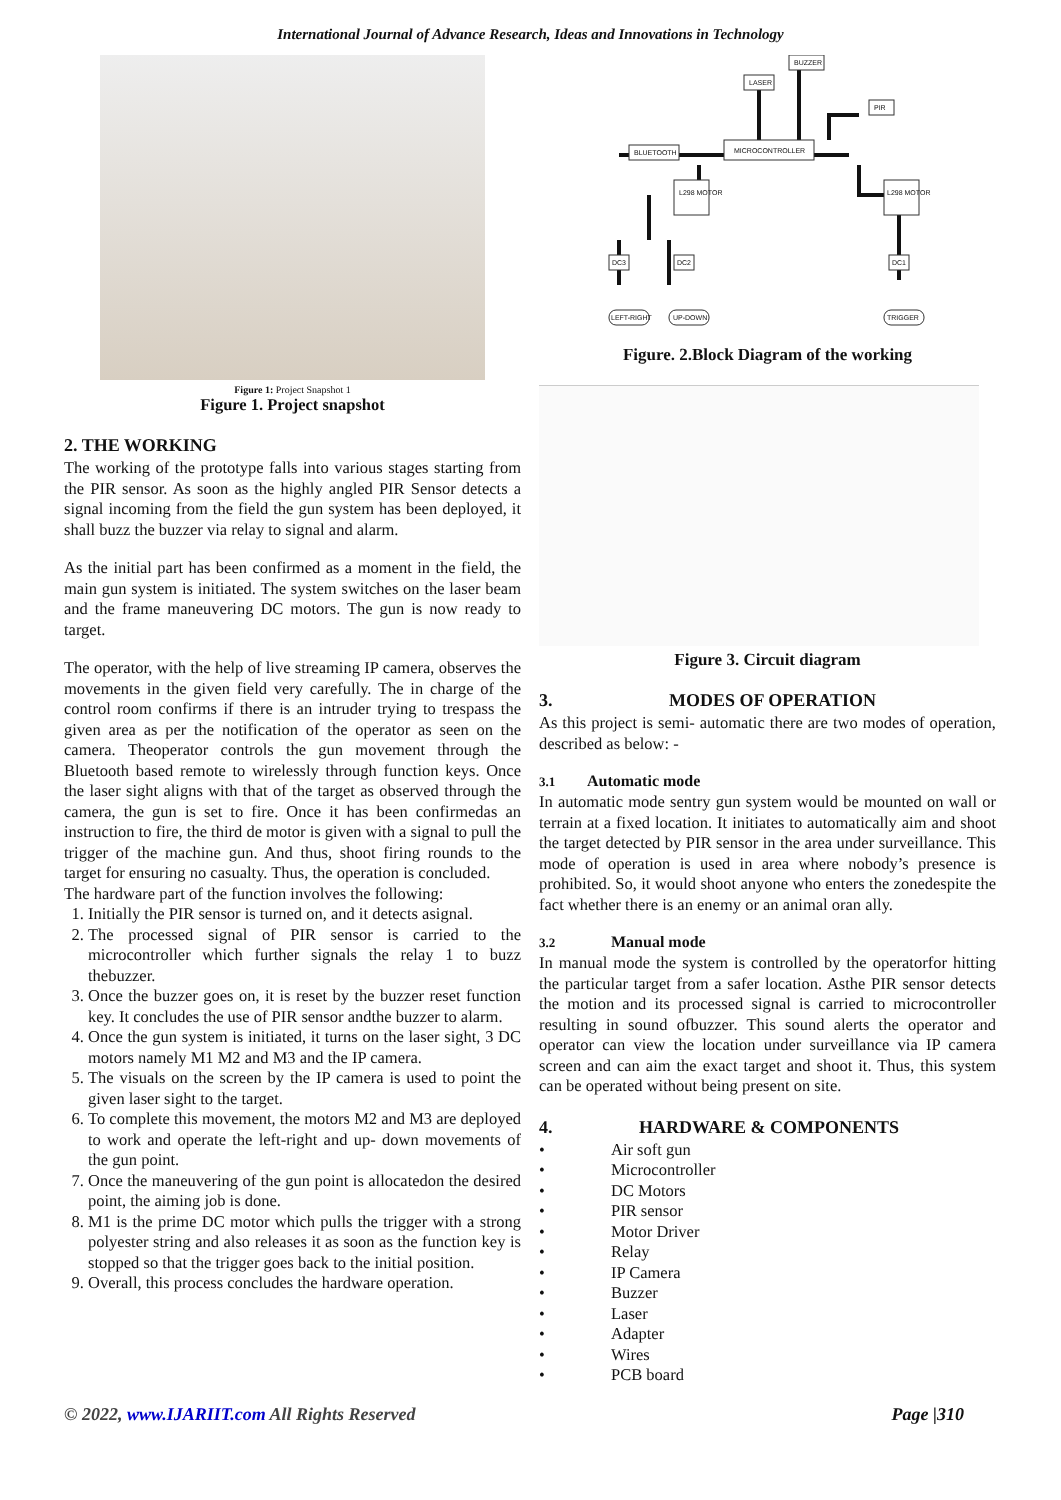International Journal of Advance Research, Ideas and Innovations in Technology
Figure 1: Project Snapshot 1
Figure 1. Project snapshot
2. THE WORKING
The working of the prototype falls into various stages starting from the PIR sensor. As soon as the highly angled PIR Sensor detects a signal incoming from the field the gun system has been deployed, it shall buzz the buzzer via relay to signal and alarm.
As the initial part has been confirmed as a moment in the field, the main gun system is initiated. The system switches on the laser beam and the frame maneuvering DC motors. The gun is now ready to target.
The operator, with the help of live streaming IP camera, observes the movements in the given field very carefully. The in charge of the control room confirms if there is an intruder trying to trespass the given area as per the notification of the operator as seen on the camera. Theoperator controls the gun movement through the Bluetooth based remote to wirelessly through function keys. Once the laser sight aligns with that of the target as observed through the camera, the gun is set to fire. Once it has been confirmedas an instruction to fire, the third de motor is given with a signal to pull the trigger of the machine gun. And thus, shoot firing rounds to the target for ensuring no casualty. Thus, the operation is concluded.
The hardware part of the function involves the following:
1. Initially the PIR sensor is turned on, and it detects asignal.
2. The processed signal of PIR sensor is carried to the microcontroller which further signals the relay 1 to buzz thebuzzer.
3. Once the buzzer goes on, it is reset by the buzzer reset function key. It concludes the use of PIR sensor andthe buzzer to alarm.
4. Once the gun system is initiated, it turns on the laser sight, 3 DC motors namely M1 M2 and M3 and the IP camera.
5. The visuals on the screen by the IP camera is used to point the given laser sight to the target.
6. To complete this movement, the motors M2 and M3 are deployed to work and operate the left-right and up- down movements of the gun point.
7. Once the maneuvering of the gun point is allocatedon the desired point, the aiming job is done.
8. M1 is the prime DC motor which pulls the trigger with a strong polyester string and also releases it as soon as the function key is stopped so that the trigger goes back to the initial position.
9. Overall, this process concludes the hardware operation.
MICROCONTROLLER
BLUETOOTH
LASER
BUZZER
PIR
L298 MOTOR
L298 MOTOR
DC3
DC2
DC1
LEFT-RIGHT
UP-DOWN
TRIGGER
Figure. 2.Block Diagram of the working
Figure 3. Circuit diagram
3. MODES OF OPERATION
As this project is semi- automatic there are two modes of operation, described as below: -
3.1 Automatic mode
In automatic mode sentry gun system would be mounted on wall or terrain at a fixed location. It initiates to automatically aim and shoot the target detected by PIR sensor in the area under surveillance. This mode of operation is used in area where nobody’s presence is prohibited. So, it would shoot anyone who enters the zonedespite the fact whether there is an enemy or an animal oran ally.
3.2 Manual mode
In manual mode the system is controlled by the operatorfor hitting the particular target from a safer location. Asthe PIR sensor detects the motion and its processed signal is carried to microcontroller resulting in sound ofbuzzer. This sound alerts the operator and operator can view the location under surveillance via IP camera screen and can aim the exact target and shoot it. Thus, this system can be operated without being present on site.
4. HARDWARE & COMPONENTS
• Air soft gun
• Microcontroller
• DC Motors
• PIR sensor
• Motor Driver
• Relay
• IP Camera
• Buzzer
• Laser
• Adapter
• Wires
• PCB board
© 2022, www.IJARIIT.com All Rights Reserved Page |310